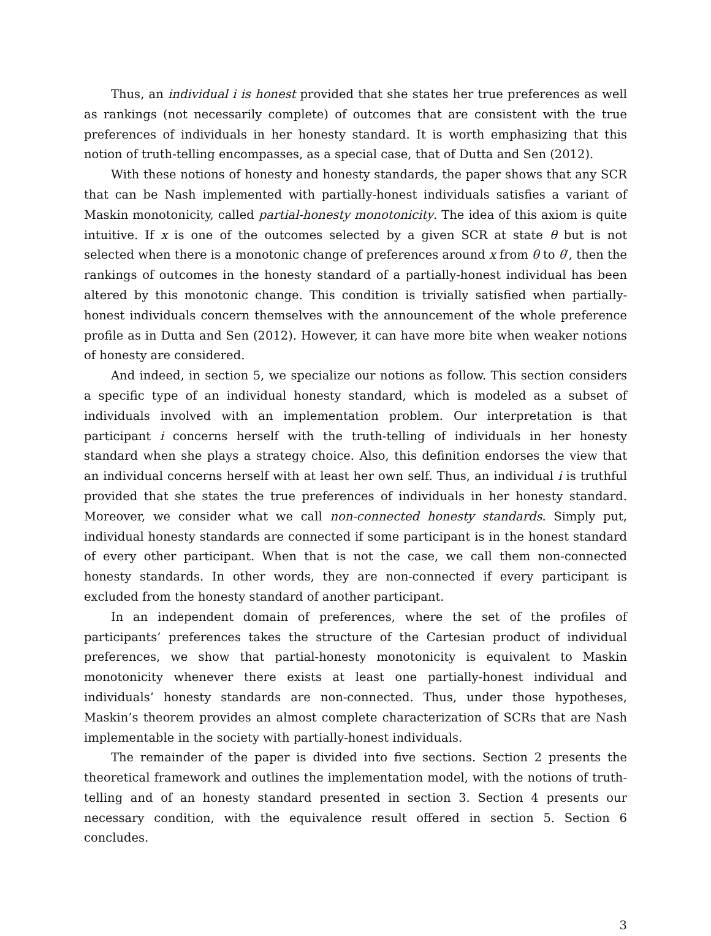Thus, an individual i is honest provided that she states her true preferences as well as rankings (not necessarily complete) of outcomes that are consistent with the true preferences of individuals in her honesty standard. It is worth emphasizing that this notion of truth-telling encompasses, as a special case, that of Dutta and Sen (2012).
With these notions of honesty and honesty standards, the paper shows that any SCR that can be Nash implemented with partially-honest individuals satisfies a variant of Maskin monotonicity, called partial-honesty monotonicity. The idea of this axiom is quite intuitive. If x is one of the outcomes selected by a given SCR at state θ but is not selected when there is a monotonic change of preferences around x from θ to θ′, then the rankings of outcomes in the honesty standard of a partially-honest individual has been altered by this monotonic change. This condition is trivially satisfied when partially-honest individuals concern themselves with the announcement of the whole preference profile as in Dutta and Sen (2012). However, it can have more bite when weaker notions of honesty are considered.
And indeed, in section 5, we specialize our notions as follow. This section considers a specific type of an individual honesty standard, which is modeled as a subset of individuals involved with an implementation problem. Our interpretation is that participant i concerns herself with the truth-telling of individuals in her honesty standard when she plays a strategy choice. Also, this definition endorses the view that an individual concerns herself with at least her own self. Thus, an individual i is truthful provided that she states the true preferences of individuals in her honesty standard. Moreover, we consider what we call non-connected honesty standards. Simply put, individual honesty standards are connected if some participant is in the honest standard of every other participant. When that is not the case, we call them non-connected honesty standards. In other words, they are non-connected if every participant is excluded from the honesty standard of another participant.
In an independent domain of preferences, where the set of the profiles of participants’ preferences takes the structure of the Cartesian product of individual preferences, we show that partial-honesty monotonicity is equivalent to Maskin monotonicity whenever there exists at least one partially-honest individual and individuals’ honesty standards are non-connected. Thus, under those hypotheses, Maskin’s theorem provides an almost complete characterization of SCRs that are Nash implementable in the society with partially-honest individuals.
The remainder of the paper is divided into five sections. Section 2 presents the theoretical framework and outlines the implementation model, with the notions of truth-telling and of an honesty standard presented in section 3. Section 4 presents our necessary condition, with the equivalence result offered in section 5. Section 6 concludes.
3